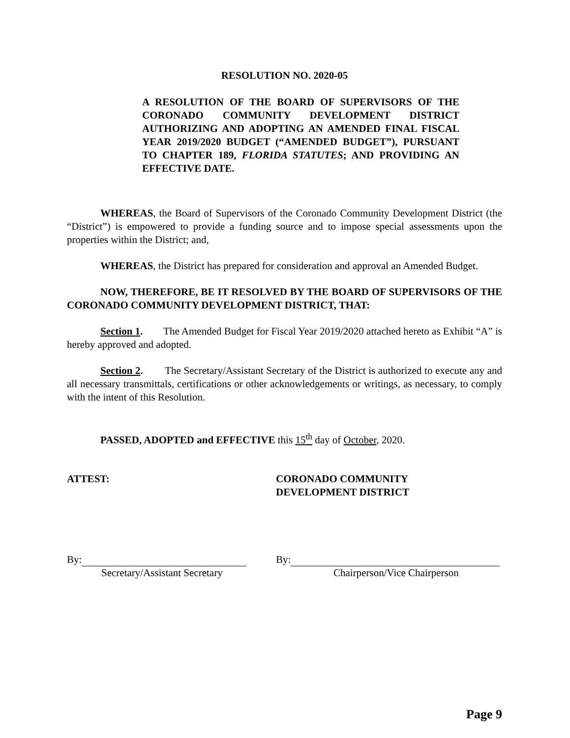RESOLUTION NO. 2020-05
A RESOLUTION OF THE BOARD OF SUPERVISORS OF THE CORONADO COMMUNITY DEVELOPMENT DISTRICT AUTHORIZING AND ADOPTING AN AMENDED FINAL FISCAL YEAR 2019/2020 BUDGET (“AMENDED BUDGET”), PURSUANT TO CHAPTER 189, FLORIDA STATUTES; AND PROVIDING AN EFFECTIVE DATE.
WHEREAS, the Board of Supervisors of the Coronado Community Development District (the “District”) is empowered to provide a funding source and to impose special assessments upon the properties within the District; and,
WHEREAS, the District has prepared for consideration and approval an Amended Budget.
NOW, THEREFORE, BE IT RESOLVED BY THE BOARD OF SUPERVISORS OF THE CORONADO COMMUNITY DEVELOPMENT DISTRICT, THAT:
Section 1. The Amended Budget for Fiscal Year 2019/2020 attached hereto as Exhibit “A” is hereby approved and adopted.
Section 2. The Secretary/Assistant Secretary of the District is authorized to execute any and all necessary transmittals, certifications or other acknowledgements or writings, as necessary, to comply with the intent of this Resolution.
PASSED, ADOPTED and EFFECTIVE this 15<sup>th</sup> day of October, 2020.
ATTEST: CORONADO COMMUNITY
DEVELOPMENT DISTRICT
By:
Secretary/Assistant Secretary
By:
Chairperson/Vice Chairperson
Page 9